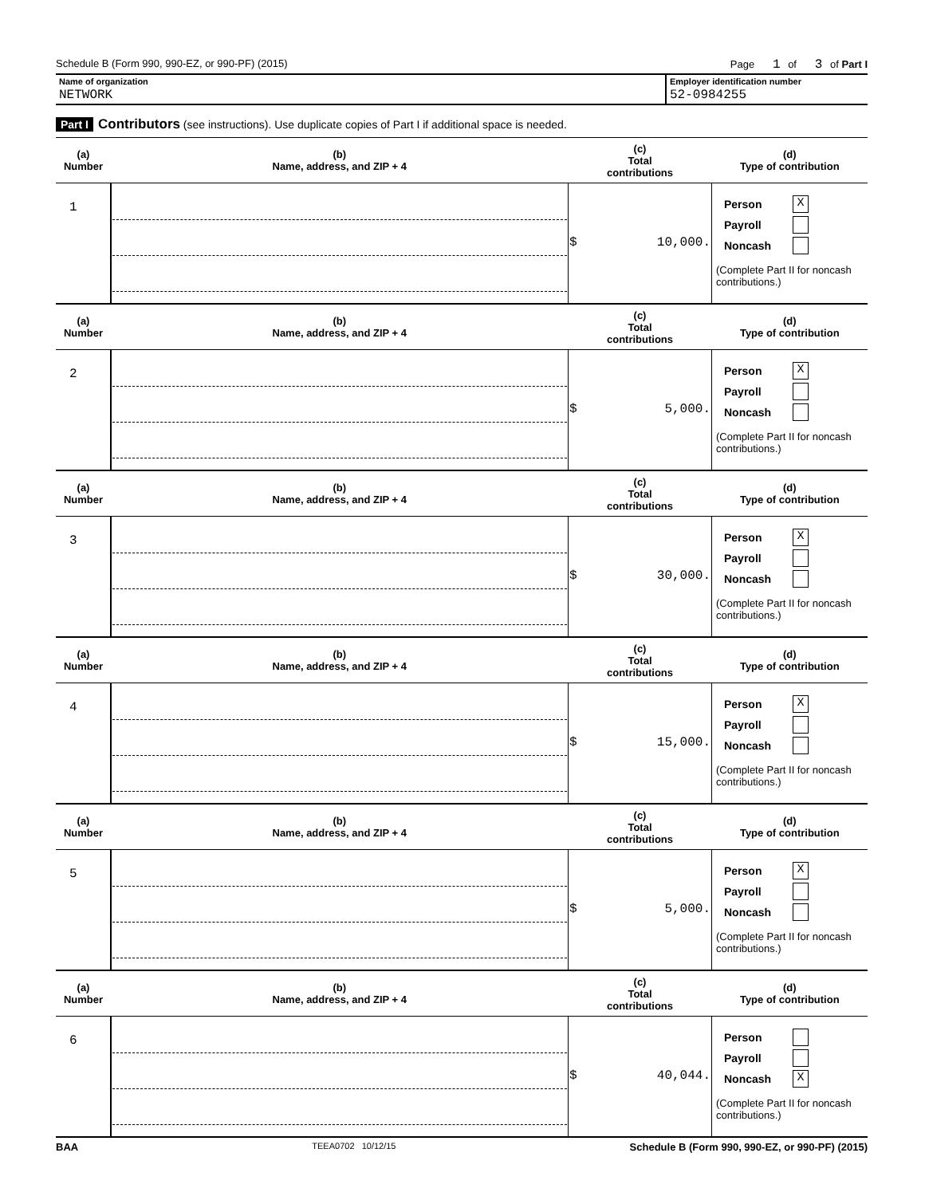Schedule B (Form 990, 990-EZ, or 990-PF) (2015) Page 1 of 3 of Part I
Name of organization
NETWORK
Employer identification number
52-0984255
Part I Contributors (see instructions). Use duplicate copies of Part I if additional space is needed.
| (a) Number | (b) Name, address, and ZIP + 4 | (c) Total contributions | (d) Type of contribution |
| --- | --- | --- | --- |
| 1 | | $ 10,000. | Person X Payroll Noncash (Complete Part II for noncash contributions.) |
| (a) Number | (b) Name, address, and ZIP + 4 | (c) Total contributions | (d) Type of contribution |
| 2 | | $ 5,000. | Person X Payroll Noncash (Complete Part II for noncash contributions.) |
| (a) Number | (b) Name, address, and ZIP + 4 | (c) Total contributions | (d) Type of contribution |
| 3 | | $ 30,000. | Person X Payroll Noncash (Complete Part II for noncash contributions.) |
| (a) Number | (b) Name, address, and ZIP + 4 | (c) Total contributions | (d) Type of contribution |
| 4 | | $ 15,000. | Person X Payroll Noncash (Complete Part II for noncash contributions.) |
| (a) Number | (b) Name, address, and ZIP + 4 | (c) Total contributions | (d) Type of contribution |
| 5 | | $ 5,000. | Person X Payroll Noncash (Complete Part II for noncash contributions.) |
| (a) Number | (b) Name, address, and ZIP + 4 | (c) Total contributions | (d) Type of contribution |
| 6 | | $ 40,044. | Person Payroll Noncash X (Complete Part II for noncash contributions.) |
BAA TEEA0702 10/12/15 Schedule B (Form 990, 990-EZ, or 990-PF) (2015)